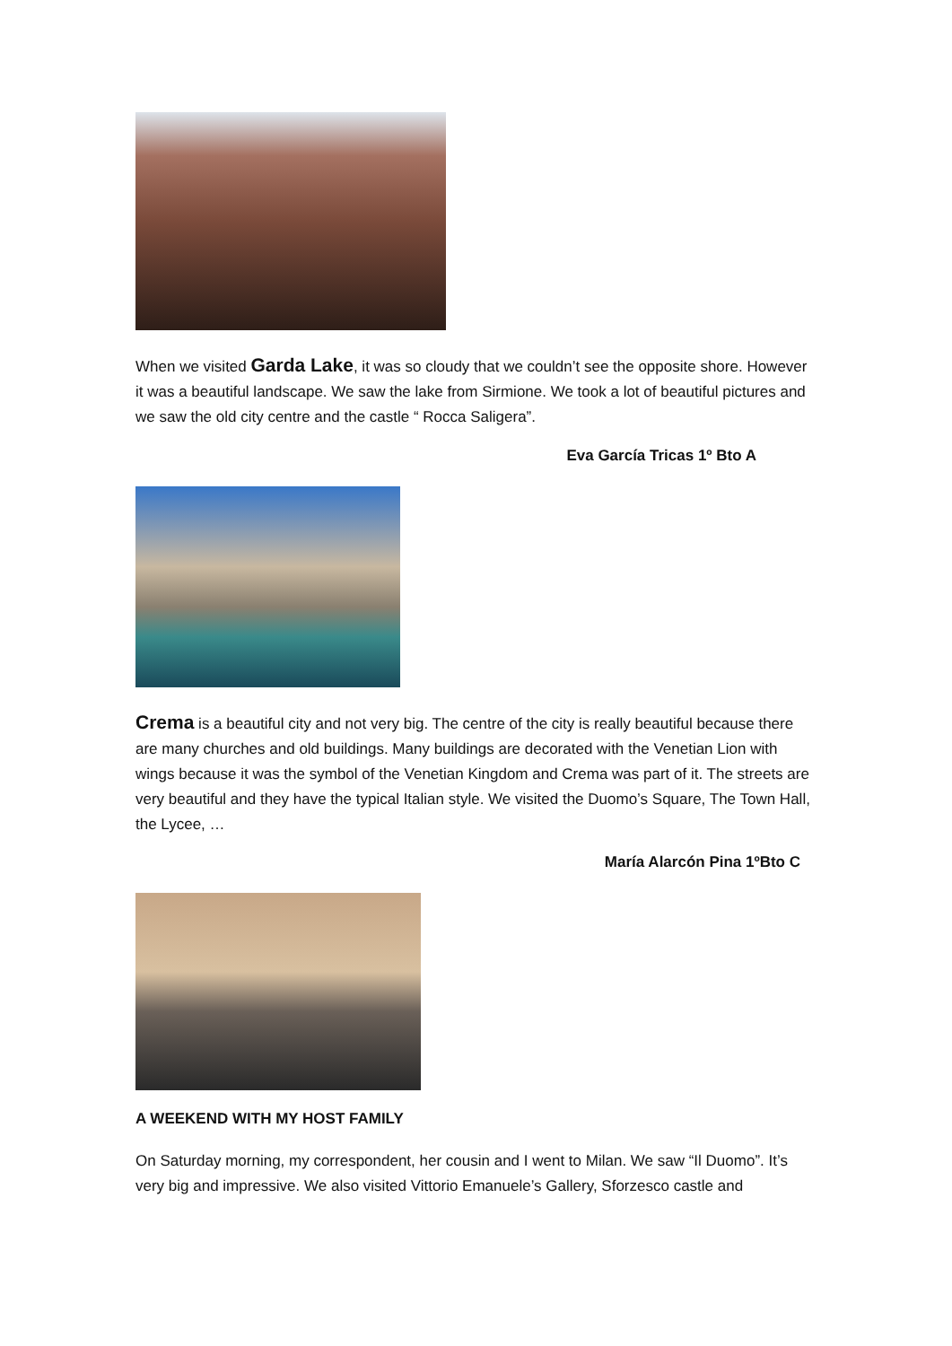When we visited Garda Lake, it was so cloudy that we couldn’t see the opposite shore. However it was a beautiful landscape. We saw the lake from Sirmione. We took a lot of beautiful pictures and we saw the old city centre and the castle “ Rocca Saligera”.
Eva García Tricas 1º Bto A
Crema is a beautiful city and not very big. The centre of the city is really beautiful because there are many churches and old buildings. Many buildings are decorated with the Venetian Lion with wings because it was the symbol of the Venetian Kingdom and Crema was part of it. The streets are very beautiful and they have the typical Italian style. We visited the Duomo’s Square, The Town Hall, the Lycee, …
María Alarcón Pina 1ºBto C
A WEEKEND WITH MY HOST FAMILY
On Saturday morning, my correspondent, her cousin and I went to Milan. We saw “Il Duomo”. It’s very big and impressive. We also visited Vittorio Emanuele’s Gallery, Sforzesco castle and